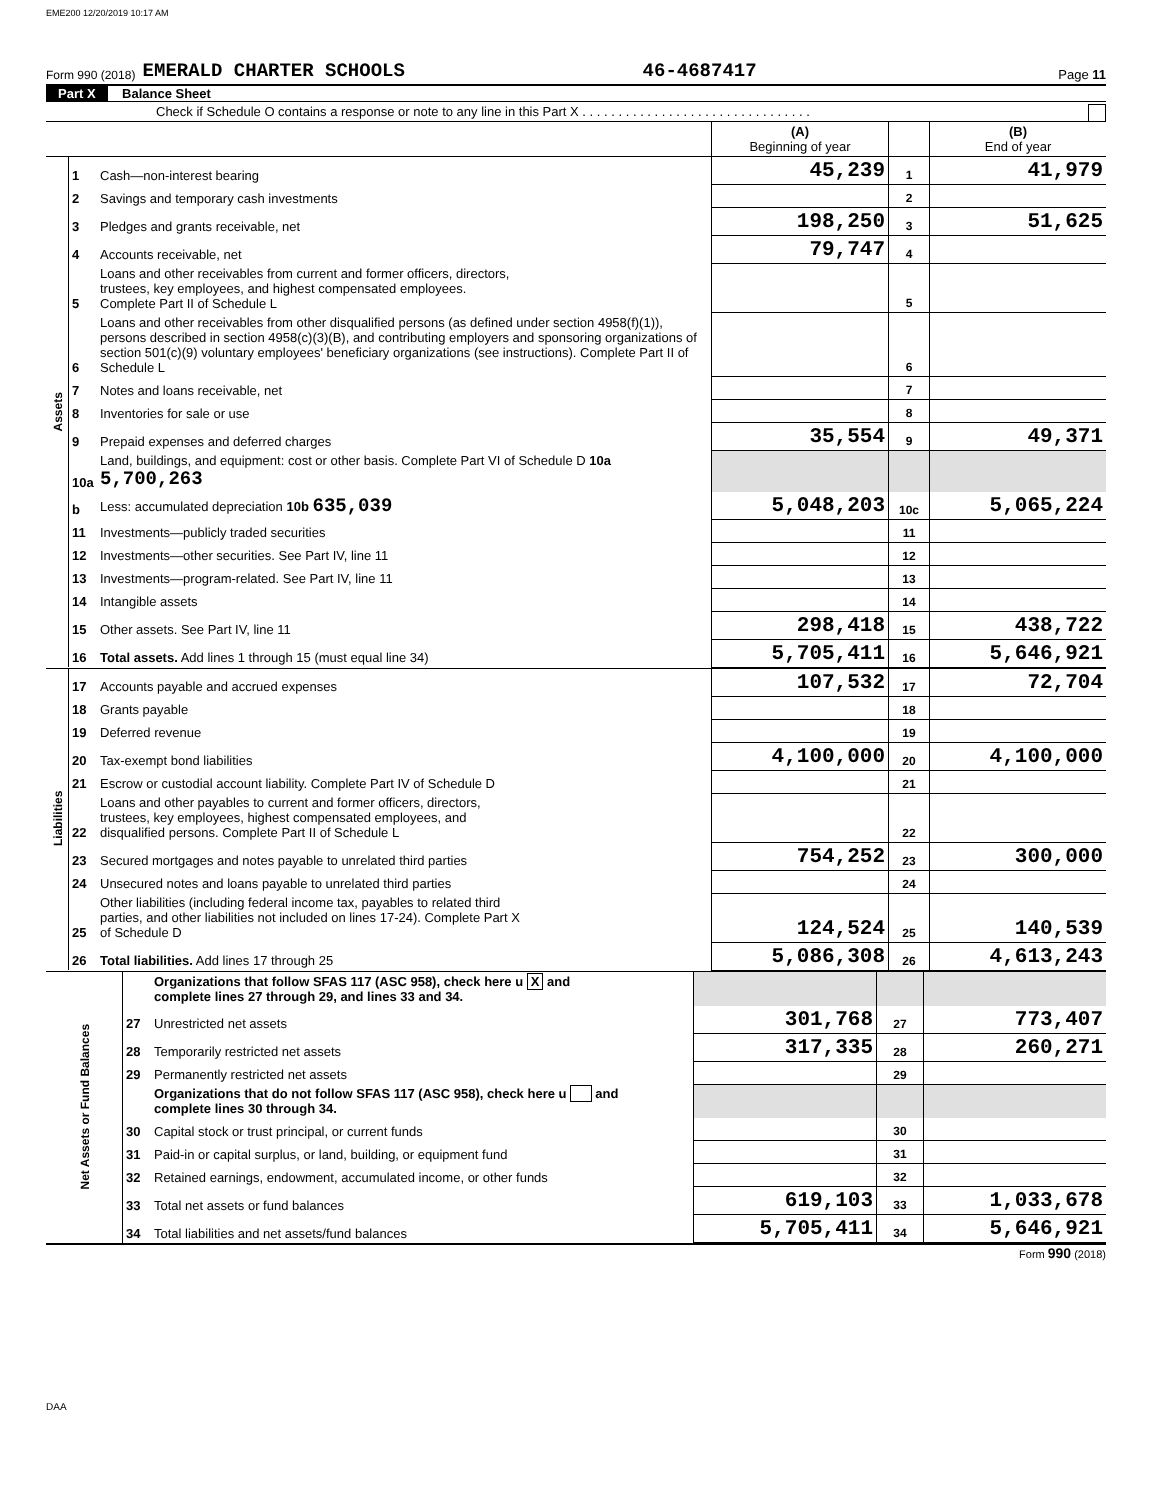EME200 12/20/2019 10:17 AM
Form 990 (2018) EMERALD CHARTER SCHOOLS 46-4687417 Page 11
Part X Balance Sheet
Check if Schedule O contains a response or note to any line in this Part X . . . . . . . . . . . . . . . . . . . . . . . . . . . . . . . .
| | | | (A) Beginning of year | | (B) End of year |
| Assets | 1 | Cash—non-interest bearing | 45,239 | 1 | 41,979 |
| | 2 | Savings and temporary cash investments | | 2 | |
| | 3 | Pledges and grants receivable, net | 198,250 | 3 | 51,625 |
| | 4 | Accounts receivable, net | 79,747 | 4 | |
| | 5 | Loans and other receivables from current and former officers, directors, trustees, key employees, and highest compensated employees. Complete Part II of Schedule L | | 5 | |
| | 6 | Loans and other receivables from other disqualified persons (as defined under section 4958(f)(1)), persons described in section 4958(c)(3)(B), and contributing employers and sponsoring organizations of section 501(c)(9) voluntary employees' beneficiary organizations (see instructions). Complete Part II of Schedule L | | 6 | |
| | 7 | Notes and loans receivable, net | | 7 | |
| | 8 | Inventories for sale or use | | 8 | |
| | 9 | Prepaid expenses and deferred charges | 35,554 | 9 | 49,371 |
| | 10a | Land, buildings, and equipment: cost or other basis. Complete Part VI of Schedule D 10a 5,700,263 | | | |
| | b | Less: accumulated depreciation 10b 635,039 | 5,048,203 | 10c | 5,065,224 |
| | 11 | Investments—publicly traded securities | | 11 | |
| | 12 | Investments—other securities. See Part IV, line 11 | | 12 | |
| | 13 | Investments—program-related. See Part IV, line 11 | | 13 | |
| | 14 | Intangible assets | | 14 | |
| | 15 | Other assets. See Part IV, line 11 | 298,418 | 15 | 438,722 |
| | 16 | Total assets. Add lines 1 through 15 (must equal line 34) | 5,705,411 | 16 | 5,646,921 |
| Liabilities | 17 | Accounts payable and accrued expenses | 107,532 | 17 | 72,704 |
| | 18 | Grants payable | | 18 | |
| | 19 | Deferred revenue | | 19 | |
| | 20 | Tax-exempt bond liabilities | 4,100,000 | 20 | 4,100,000 |
| | 21 | Escrow or custodial account liability. Complete Part IV of Schedule D | | 21 | |
| | 22 | Loans and other payables to current and former officers, directors, trustees, key employees, highest compensated employees, and disqualified persons. Complete Part II of Schedule L | | 22 | |
| | 23 | Secured mortgages and notes payable to unrelated third parties | 754,252 | 23 | 300,000 |
| | 24 | Unsecured notes and loans payable to unrelated third parties | | 24 | |
| | 25 | Other liabilities (including federal income tax, payables to related third parties, and other liabilities not included on lines 17-24). Complete Part X of Schedule D | 124,524 | 25 | 140,539 |
| | 26 | Total liabilities. Add lines 17 through 25 | 5,086,308 | 26 | 4,613,243 |
| Net Assets or Fund Balances | | Organizations that follow SFAS 117 (ASC 958), check here u X and complete lines 27 through 29, and lines 33 and 34. | | | |
| | 27 | Unrestricted net assets | 301,768 | 27 | 773,407 |
| | 28 | Temporarily restricted net assets | 317,335 | 28 | 260,271 |
| | 29 | Permanently restricted net assets | | 29 | |
| | | Organizations that do not follow SFAS 117 (ASC 958), check here u and complete lines 30 through 34. | | | |
| | 30 | Capital stock or trust principal, or current funds | | 30 | |
| | 31 | Paid-in or capital surplus, or land, building, or equipment fund | | 31 | |
| | 32 | Retained earnings, endowment, accumulated income, or other funds | | 32 | |
| | 33 | Total net assets or fund balances | 619,103 | 33 | 1,033,678 |
| | 34 | Total liabilities and net assets/fund balances | 5,705,411 | 34 | 5,646,921 |
Form 990 (2018)
DAA